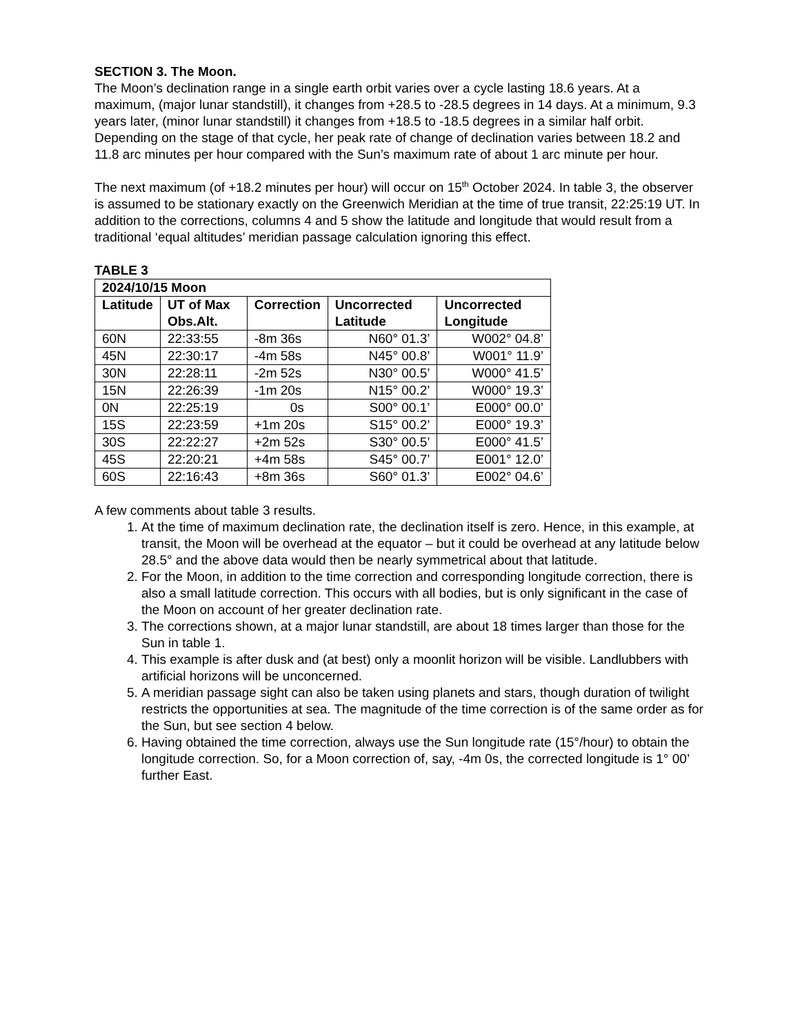SECTION 3. The Moon.
The Moon’s declination range in a single earth orbit varies over a cycle lasting 18.6 years. At a maximum, (major lunar standstill), it changes from +28.5 to -28.5 degrees in 14 days. At a minimum, 9.3 years later, (minor lunar standstill) it changes from +18.5 to -18.5 degrees in a similar half orbit. Depending on the stage of that cycle, her peak rate of change of declination varies between 18.2 and 11.8 arc minutes per hour compared with the Sun’s maximum rate of about 1 arc minute per hour.
The next maximum (of +18.2 minutes per hour) will occur on 15<sup>th</sup> October 2024. In table 3, the observer is assumed to be stationary exactly on the Greenwich Meridian at the time of true transit, 22:25:19 UT. In addition to the corrections, columns 4 and 5 show the latitude and longitude that would result from a traditional ‘equal altitudes’ meridian passage calculation ignoring this effect.
TABLE 3
| 2024/10/15 Moon | | | | |
| --- | --- | --- | --- | --- |
| Latitude | UT of Max Obs.Alt. | Correction | Uncorrected Latitude | Uncorrected Longitude |
| 60N | 22:33:55 | -8m 36s | N60° 01.3’ | W002° 04.8’ |
| 45N | 22:30:17 | -4m 58s | N45° 00.8’ | W001° 11.9’ |
| 30N | 22:28:11 | -2m 52s | N30° 00.5’ | W000° 41.5’ |
| 15N | 22:26:39 | -1m 20s | N15° 00.2’ | W000° 19.3’ |
| 0N | 22:25:19 | 0s | S00° 00.1’ | E000° 00.0’ |
| 15S | 22:23:59 | +1m 20s | S15° 00.2’ | E000° 19.3’ |
| 30S | 22:22:27 | +2m 52s | S30° 00.5’ | E000° 41.5’ |
| 45S | 22:20:21 | +4m 58s | S45° 00.7’ | E001° 12.0’ |
| 60S | 22:16:43 | +8m 36s | S60° 01.3’ | E002° 04.6’ |
A few comments about table 3 results.
1. At the time of maximum declination rate, the declination itself is zero. Hence, in this example, at transit, the Moon will be overhead at the equator – but it could be overhead at any latitude below 28.5° and the above data would then be nearly symmetrical about that latitude.
2. For the Moon, in addition to the time correction and corresponding longitude correction, there is also a small latitude correction. This occurs with all bodies, but is only significant in the case of the Moon on account of her greater declination rate.
3. The corrections shown, at a major lunar standstill, are about 18 times larger than those for the Sun in table 1.
4. This example is after dusk and (at best) only a moonlit horizon will be visible. Landlubbers with artificial horizons will be unconcerned.
5. A meridian passage sight can also be taken using planets and stars, though duration of twilight restricts the opportunities at sea. The magnitude of the time correction is of the same order as for the Sun, but see section 4 below.
6. Having obtained the time correction, always use the Sun longitude rate (15°/hour) to obtain the longitude correction. So, for a Moon correction of, say, -4m 0s, the corrected longitude is 1° 00’ further East.